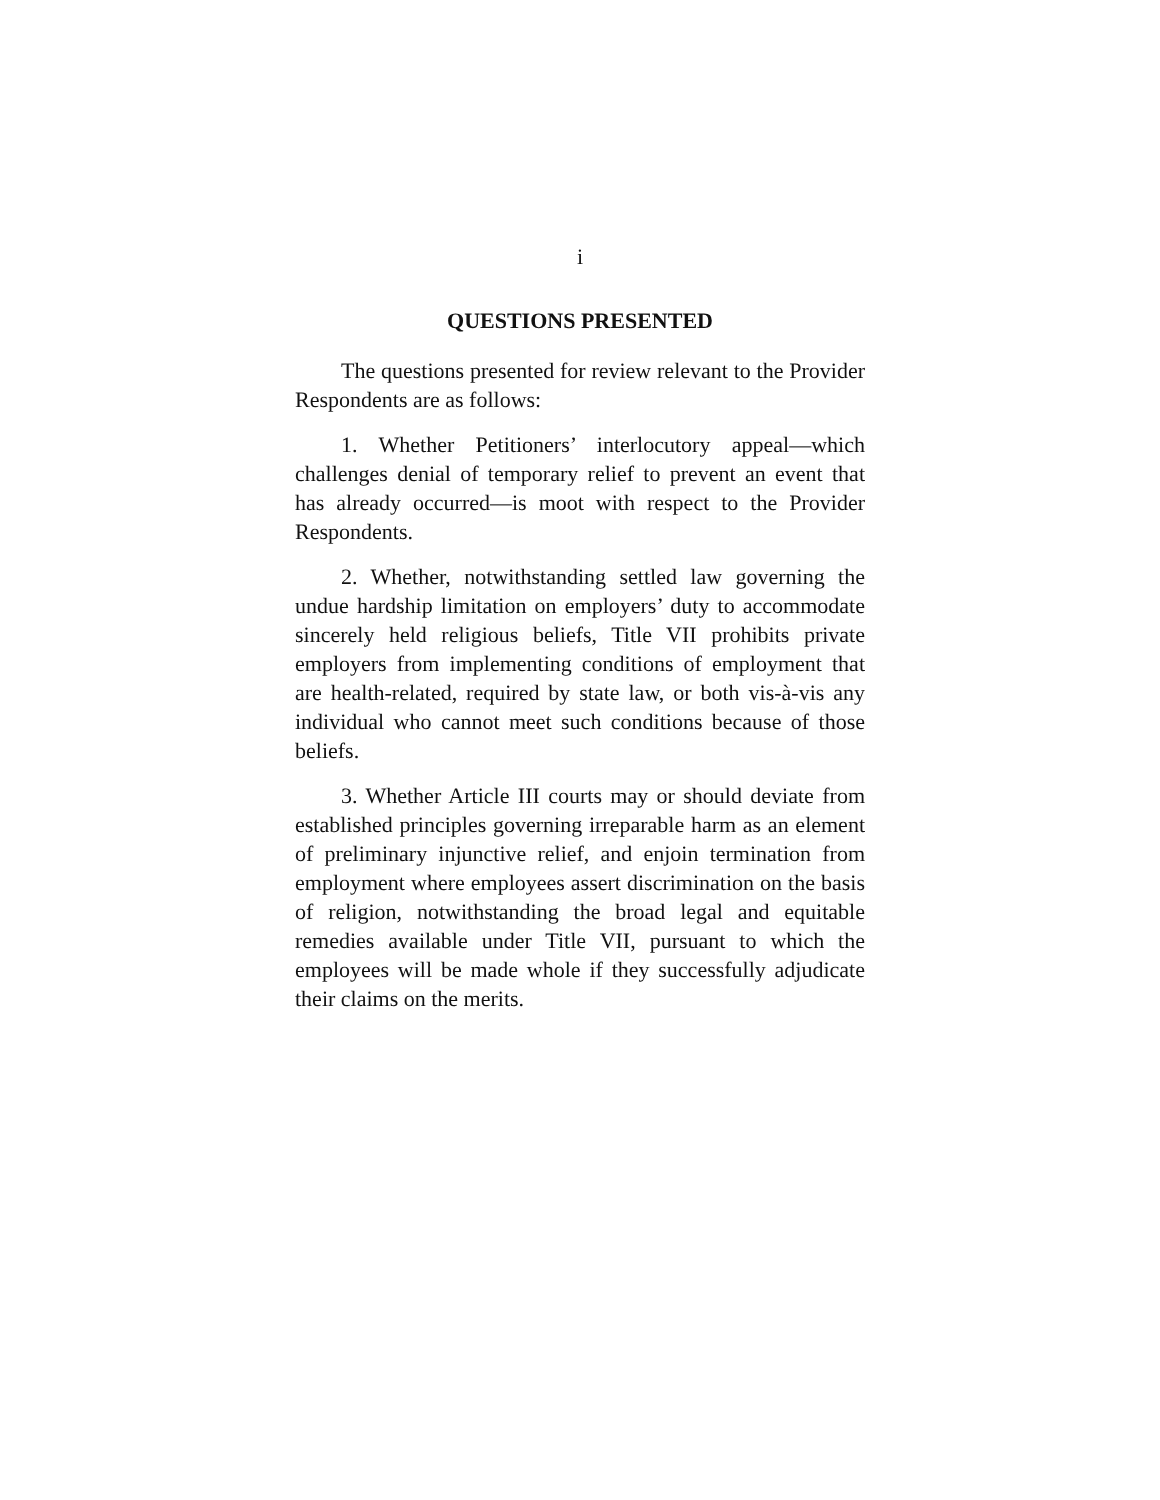i
QUESTIONS PRESENTED
The questions presented for review relevant to the Provider Respondents are as follows:
1. Whether Petitioners’ interlocutory appeal—which challenges denial of temporary relief to prevent an event that has already occurred—is moot with respect to the Provider Respondents.
2. Whether, notwithstanding settled law governing the undue hardship limitation on employers’ duty to accommodate sincerely held religious beliefs, Title VII prohibits private employers from implementing conditions of employment that are health-related, required by state law, or both vis-à-vis any individual who cannot meet such conditions because of those beliefs.
3. Whether Article III courts may or should deviate from established principles governing irreparable harm as an element of preliminary injunctive relief, and enjoin termination from employment where employees assert discrimination on the basis of religion, notwithstanding the broad legal and equitable remedies available under Title VII, pursuant to which the employees will be made whole if they successfully adjudicate their claims on the merits.